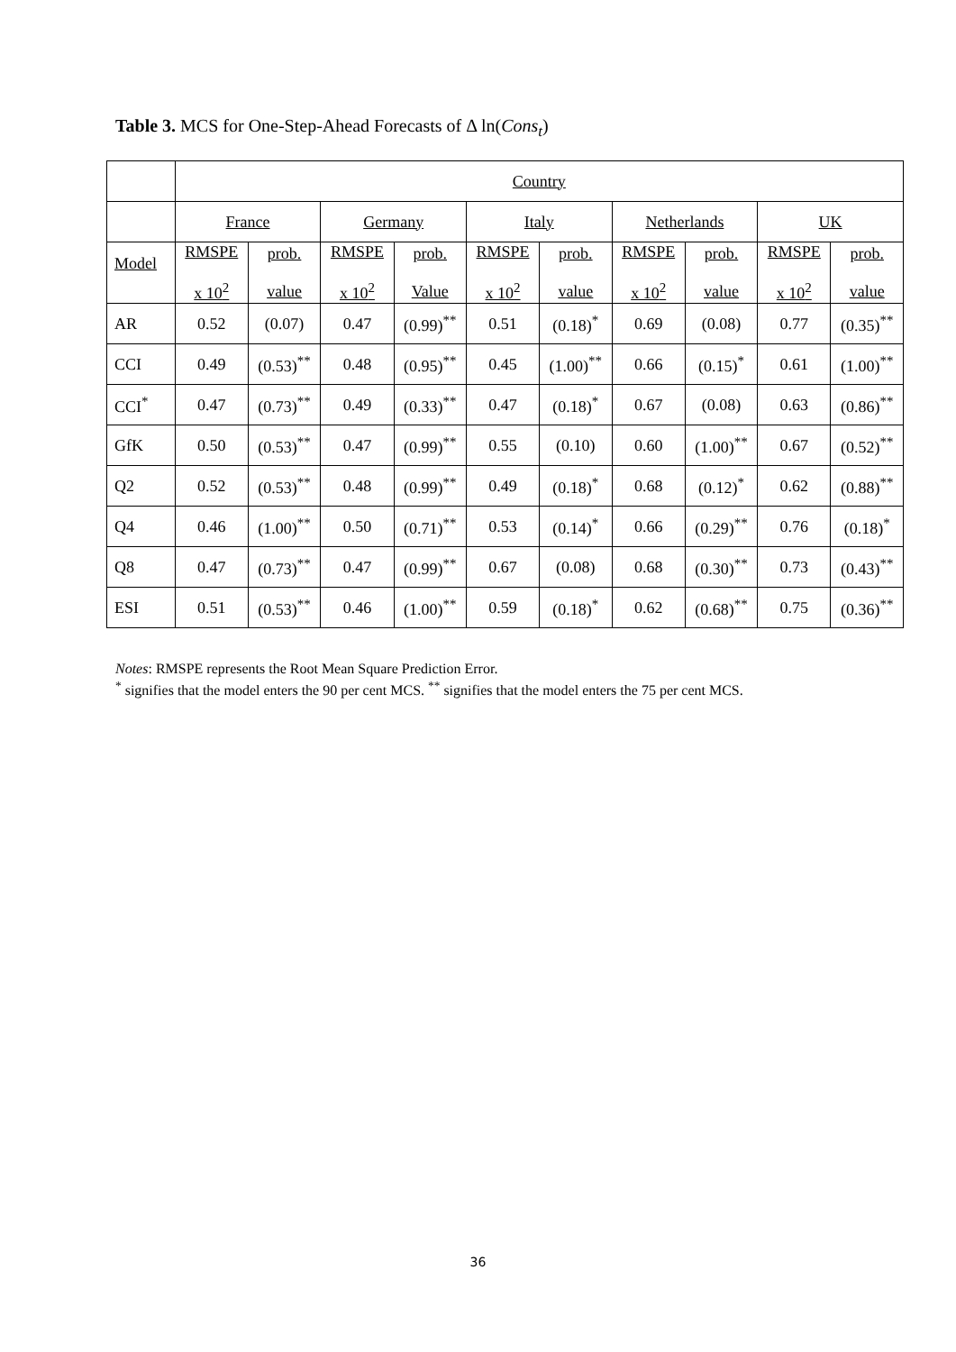Table 3. MCS for One-Step-Ahead Forecasts of Δ ln(Cons<sub>t</sub>)
| | Country | | | | | | | | | |
| | France | | Germany | | Italy | | Netherlands | | UK | |
| Model | RMSPE x 10<sup>2</sup> | prob. value | RMSPE x 10<sup>2</sup> | prob. Value | RMSPE x 10<sup>2</sup> | prob. value | RMSPE x 10<sup>2</sup> | prob. value | RMSPE x 10<sup>2</sup> | prob. value |
| AR | 0.52 | (0.07) | 0.47 | (0.99)<sup>**</sup> | 0.51 | (0.18)<sup>*</sup> | 0.69 | (0.08) | 0.77 | (0.35)<sup>**</sup> |
| CCI | 0.49 | (0.53)<sup>**</sup> | 0.48 | (0.95)<sup>**</sup> | 0.45 | (1.00)<sup>**</sup> | 0.66 | (0.15)<sup>*</sup> | 0.61 | (1.00)<sup>**</sup> |
| CCI<sup>*</sup> | 0.47 | (0.73)<sup>**</sup> | 0.49 | (0.33)<sup>**</sup> | 0.47 | (0.18)<sup>*</sup> | 0.67 | (0.08) | 0.63 | (0.86)<sup>**</sup> |
| GfK | 0.50 | (0.53)<sup>**</sup> | 0.47 | (0.99)<sup>**</sup> | 0.55 | (0.10) | 0.60 | (1.00)<sup>**</sup> | 0.67 | (0.52)<sup>**</sup> |
| Q2 | 0.52 | (0.53)<sup>**</sup> | 0.48 | (0.99)<sup>**</sup> | 0.49 | (0.18)<sup>*</sup> | 0.68 | (0.12)<sup>*</sup> | 0.62 | (0.88)<sup>**</sup> |
| Q4 | 0.46 | (1.00)<sup>**</sup> | 0.50 | (0.71)<sup>**</sup> | 0.53 | (0.14)<sup>*</sup> | 0.66 | (0.29)<sup>**</sup> | 0.76 | (0.18)<sup>*</sup> |
| Q8 | 0.47 | (0.73)<sup>**</sup> | 0.47 | (0.99)<sup>**</sup> | 0.67 | (0.08) | 0.68 | (0.30)<sup>**</sup> | 0.73 | (0.43)<sup>**</sup> |
| ESI | 0.51 | (0.53)<sup>**</sup> | 0.46 | (1.00)<sup>**</sup> | 0.59 | (0.18)<sup>*</sup> | 0.62 | (0.68)<sup>**</sup> | 0.75 | (0.36)<sup>**</sup> |
Notes: RMSPE represents the Root Mean Square Prediction Error.
<sup>*</sup> signifies that the model enters the 90 per cent MCS. <sup>**</sup> signifies that the model enters the 75 per cent MCS.
36